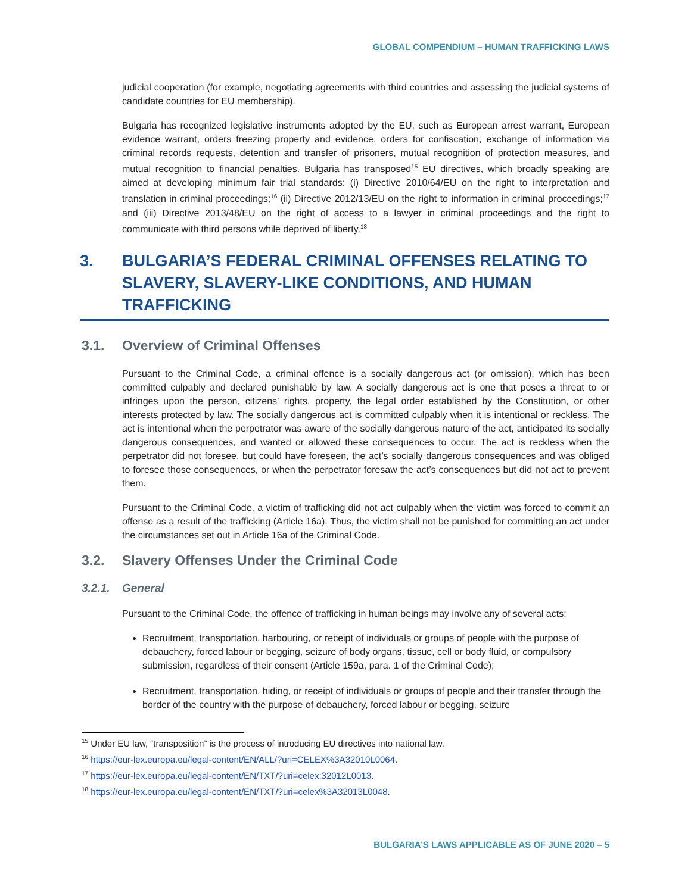GLOBAL COMPENDIUM – HUMAN TRAFFICKING LAWS
judicial cooperation (for example, negotiating agreements with third countries and assessing the judicial systems of candidate countries for EU membership).
Bulgaria has recognized legislative instruments adopted by the EU, such as European arrest warrant, European evidence warrant, orders freezing property and evidence, orders for confiscation, exchange of information via criminal records requests, detention and transfer of prisoners, mutual recognition of protection measures, and mutual recognition to financial penalties. Bulgaria has transposed<sup>15</sup> EU directives, which broadly speaking are aimed at developing minimum fair trial standards: (i) Directive 2010/64/EU on the right to interpretation and translation in criminal proceedings;<sup>16</sup> (ii) Directive 2012/13/EU on the right to information in criminal proceedings;<sup>17</sup> and (iii) Directive 2013/48/EU on the right of access to a lawyer in criminal proceedings and the right to communicate with third persons while deprived of liberty.<sup>18</sup>
3. BULGARIA’S FEDERAL CRIMINAL OFFENSES RELATING TO SLAVERY, SLAVERY-LIKE CONDITIONS, AND HUMAN TRAFFICKING
3.1. Overview of Criminal Offenses
Pursuant to the Criminal Code, a criminal offence is a socially dangerous act (or omission), which has been committed culpably and declared punishable by law. A socially dangerous act is one that poses a threat to or infringes upon the person, citizens’ rights, property, the legal order established by the Constitution, or other interests protected by law. The socially dangerous act is committed culpably when it is intentional or reckless. The act is intentional when the perpetrator was aware of the socially dangerous nature of the act, anticipated its socially dangerous consequences, and wanted or allowed these consequences to occur. The act is reckless when the perpetrator did not foresee, but could have foreseen, the act’s socially dangerous consequences and was obliged to foresee those consequences, or when the perpetrator foresaw the act’s consequences but did not act to prevent them.
Pursuant to the Criminal Code, a victim of trafficking did not act culpably when the victim was forced to commit an offense as a result of the trafficking (Article 16a). Thus, the victim shall not be punished for committing an act under the circumstances set out in Article 16a of the Criminal Code.
3.2. Slavery Offenses Under the Criminal Code
3.2.1. General
Pursuant to the Criminal Code, the offence of trafficking in human beings may involve any of several acts:
Recruitment, transportation, harbouring, or receipt of individuals or groups of people with the purpose of debauchery, forced labour or begging, seizure of body organs, tissue, cell or body fluid, or compulsory submission, regardless of their consent (Article 159a, para. 1 of the Criminal Code);
Recruitment, transportation, hiding, or receipt of individuals or groups of people and their transfer through the border of the country with the purpose of debauchery, forced labour or begging, seizure
<sup>15</sup> Under EU law, “transposition” is the process of introducing EU directives into national law.
<sup>16</sup> https://eur-lex.europa.eu/legal-content/EN/ALL/?uri=CELEX%3A32010L0064.
<sup>17</sup> https://eur-lex.europa.eu/legal-content/EN/TXT/?uri=celex:32012L0013.
<sup>18</sup> https://eur-lex.europa.eu/legal-content/EN/TXT/?uri=celex%3A32013L0048.
BULGARIA’S LAWS APPLICABLE AS OF JUNE 2020 – 5